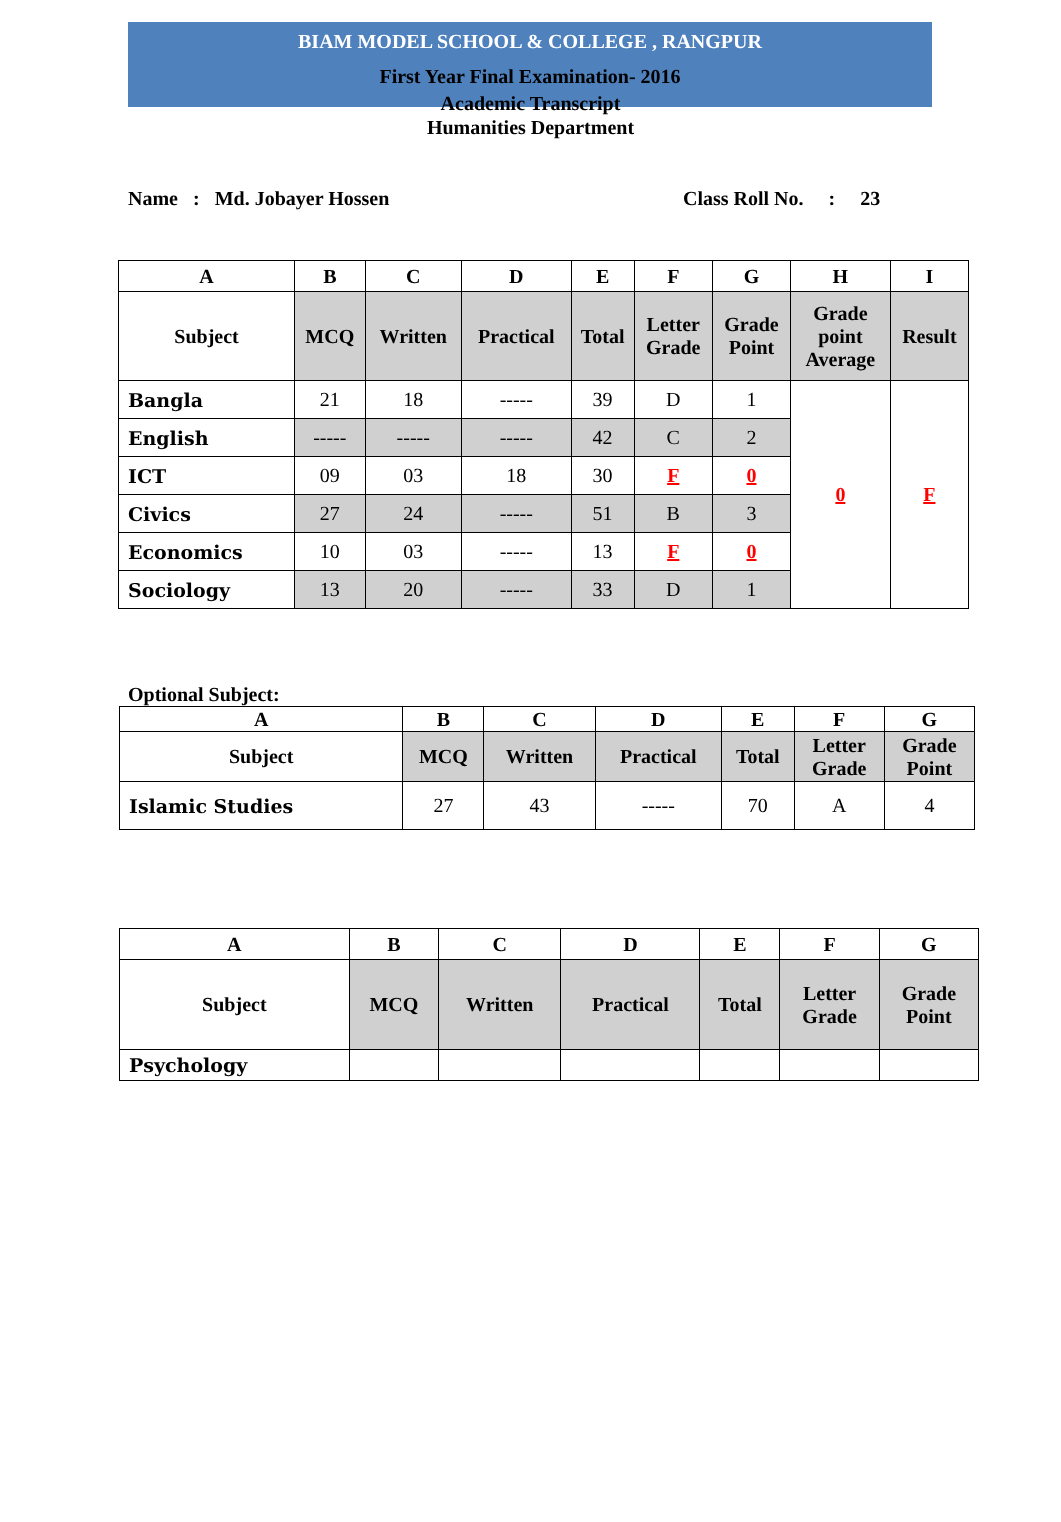BIAM MODEL SCHOOL & COLLEGE , RANGPUR
First Year Final Examination- 2016
Academic Transcript
Humanities Department
Name : Md. Jobayer Hossen Class Roll No. : 23
| A | B | C | D | E | F | G | H | I |
| --- | --- | --- | --- | --- | --- | --- | --- | --- |
| Subject | MCQ | Written | Practical | Total | Letter Grade | Grade Point | Grade point Average | Result |
| Bangla | 21 | 18 | ----- | 39 | D | 1 | 0 | F |
| English | ----- | ----- | ----- | 42 | C | 2 | | |
| ICT | 09 | 03 | 18 | 30 | F | 0 | | |
| Civics | 27 | 24 | ----- | 51 | B | 3 | | |
| Economics | 10 | 03 | ----- | 13 | F | 0 | | |
| Sociology | 13 | 20 | ----- | 33 | D | 1 | | |
Optional Subject:
| A | B | C | D | E | F | G |
| --- | --- | --- | --- | --- | --- | --- |
| Subject | MCQ | Written | Practical | Total | Letter Grade | Grade Point |
| Islamic Studies | 27 | 43 | ----- | 70 | A | 4 |
| A | B | C | D | E | F | G |
| --- | --- | --- | --- | --- | --- | --- |
| Subject | MCQ | Written | Practical | Total | Letter Grade | Grade Point |
| Psychology | | | | | | |